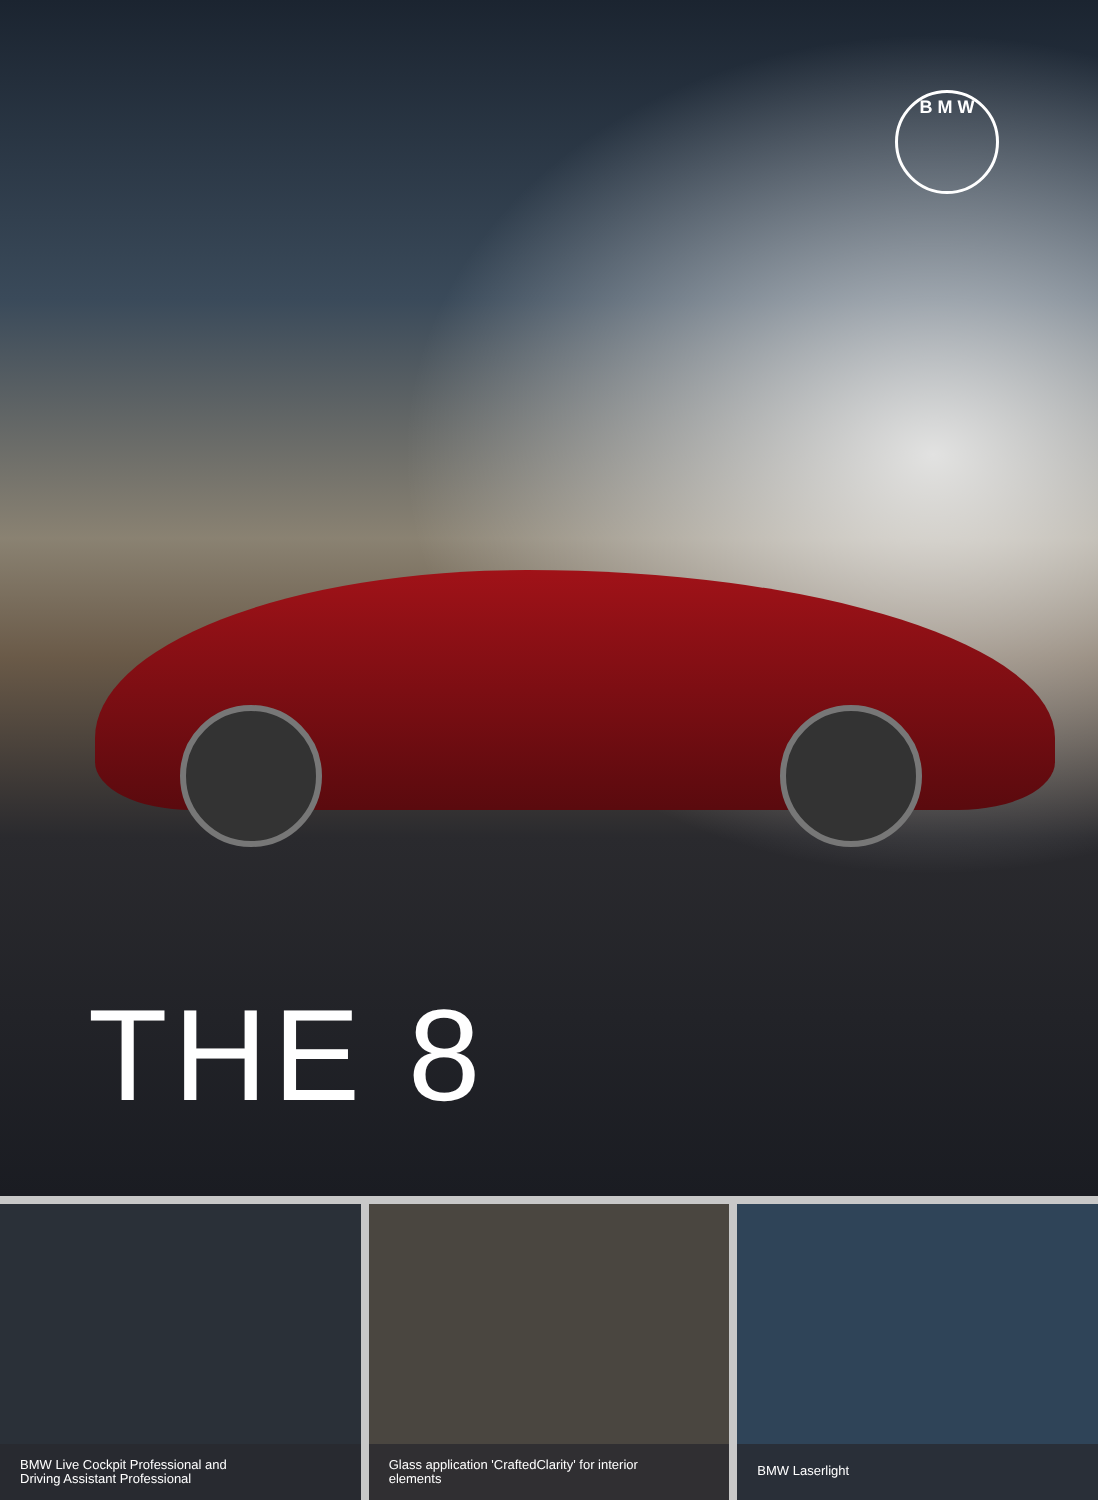B M W
THE 8
BMW Live Cockpit Professional and
Driving Assistant Professional
Glass application 'CraftedClarity' for interior
elements
BMW Laserlight